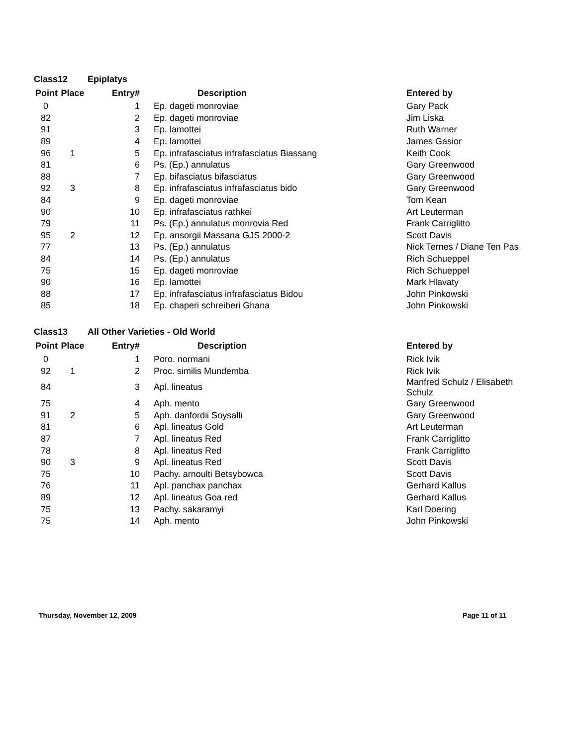| Class | 12 | Epiplatys | | |
| Point | Place | Entry# | Description | Entered by |
| 0 | | 1 | Ep. dageti monroviae | Gary Pack |
| 82 | | 2 | Ep. dageti monroviae | Jim Liska |
| 91 | | 3 | Ep. lamottei | Ruth Warner |
| 89 | | 4 | Ep. lamottei | James Gasior |
| 96 | 1 | 5 | Ep. infrafasciatus infrafasciatus Biassang | Keith Cook |
| 81 | | 6 | Ps. (Ep.) annulatus | Gary Greenwood |
| 88 | | 7 | Ep. bifasciatus bifasciatus | Gary Greenwood |
| 92 | 3 | 8 | Ep. infrafasciatus infrafasciatus bido | Gary Greenwood |
| 84 | | 9 | Ep. dageti monroviae | Tom Kean |
| 90 | | 10 | Ep. infrafasciatus rathkei | Art Leuterman |
| 79 | | 11 | Ps. (Ep.) annulatus monrovia Red | Frank Carriglitto |
| 95 | 2 | 12 | Ep. ansorgii Massana GJS 2000-2 | Scott Davis |
| 77 | | 13 | Ps. (Ep.) annulatus | Nick Ternes / Diane Ten Pas |
| 84 | | 14 | Ps. (Ep.) annulatus | Rich Schueppel |
| 75 | | 15 | Ep. dageti monroviae | Rich Schueppel |
| 90 | | 16 | Ep. lamottei | Mark Hlavaty |
| 88 | | 17 | Ep. infrafasciatus infrafasciatus Bidou | John Pinkowski |
| 85 | | 18 | Ep. chaperi schreiberi Ghana | John Pinkowski |
| Class | 13 | All Other Varieties - Old World | | |
| Point | Place | Entry# | Description | Entered by |
| 0 | | 1 | Poro. normani | Rick Ivik |
| 92 | 1 | 2 | Proc. similis Mundemba | Rick Ivik |
| 84 | | 3 | Apl. lineatus | Manfred Schulz / Elisabeth Schulz |
| 75 | | 4 | Aph. mento | Gary Greenwood |
| 91 | 2 | 5 | Aph. danfordii Soysalli | Gary Greenwood |
| 81 | | 6 | Apl. lineatus Gold | Art Leuterman |
| 87 | | 7 | Apl. lineatus Red | Frank Carriglitto |
| 78 | | 8 | Apl. lineatus Red | Frank Carriglitto |
| 90 | 3 | 9 | Apl. lineatus Red | Scott Davis |
| 75 | | 10 | Pachy. arnoulti Betsybowca | Scott Davis |
| 76 | | 11 | Apl. panchax panchax | Gerhard Kallus |
| 89 | | 12 | Apl. lineatus Goa red | Gerhard Kallus |
| 75 | | 13 | Pachy. sakaramyi | Karl Doering |
| 75 | | 14 | Aph. mento | John Pinkowski |
Thursday, November 12, 2009 Page 11 of 11